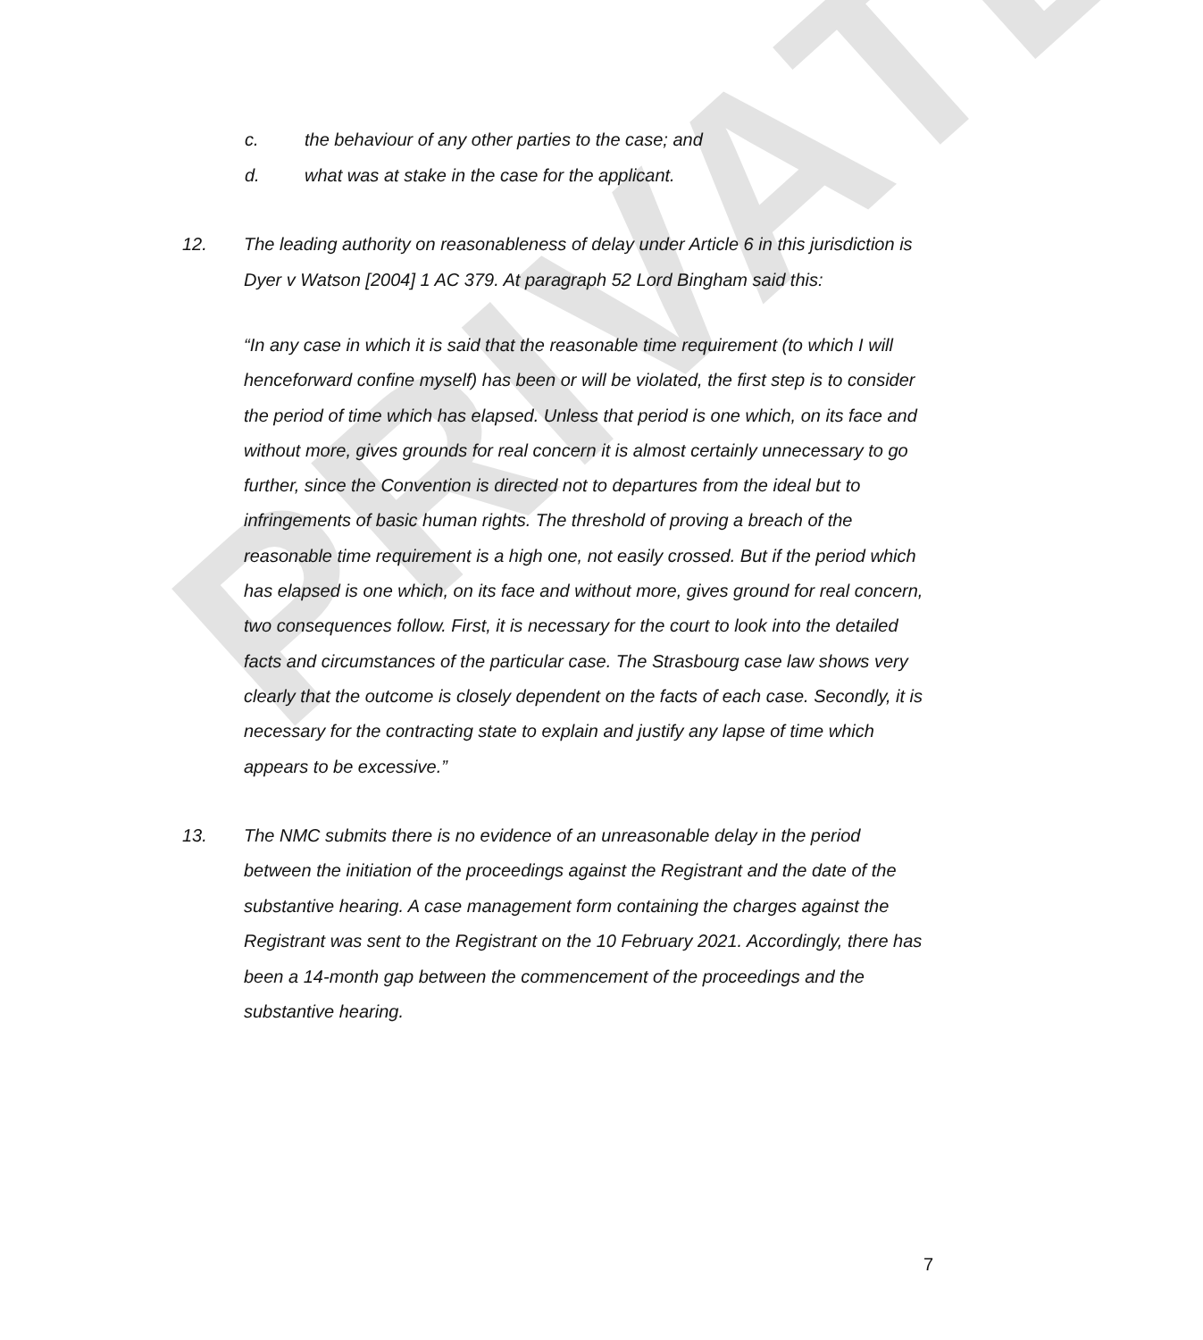PRIVATE
c. the behaviour of any other parties to the case; and
d. what was at stake in the case for the applicant.
12. The leading authority on reasonableness of delay under Article 6 in this jurisdiction is Dyer v Watson [2004] 1 AC 379. At paragraph 52 Lord Bingham said this:
“In any case in which it is said that the reasonable time requirement (to which I will henceforward confine myself) has been or will be violated, the first step is to consider the period of time which has elapsed. Unless that period is one which, on its face and without more, gives grounds for real concern it is almost certainly unnecessary to go further, since the Convention is directed not to departures from the ideal but to infringements of basic human rights. The threshold of proving a breach of the reasonable time requirement is a high one, not easily crossed. But if the period which has elapsed is one which, on its face and without more, gives ground for real concern, two consequences follow. First, it is necessary for the court to look into the detailed facts and circumstances of the particular case. The Strasbourg case law shows very clearly that the outcome is closely dependent on the facts of each case. Secondly, it is necessary for the contracting state to explain and justify any lapse of time which appears to be excessive.”
13. The NMC submits there is no evidence of an unreasonable delay in the period between the initiation of the proceedings against the Registrant and the date of the substantive hearing. A case management form containing the charges against the Registrant was sent to the Registrant on the 10 February 2021. Accordingly, there has been a 14-month gap between the commencement of the proceedings and the substantive hearing.
7